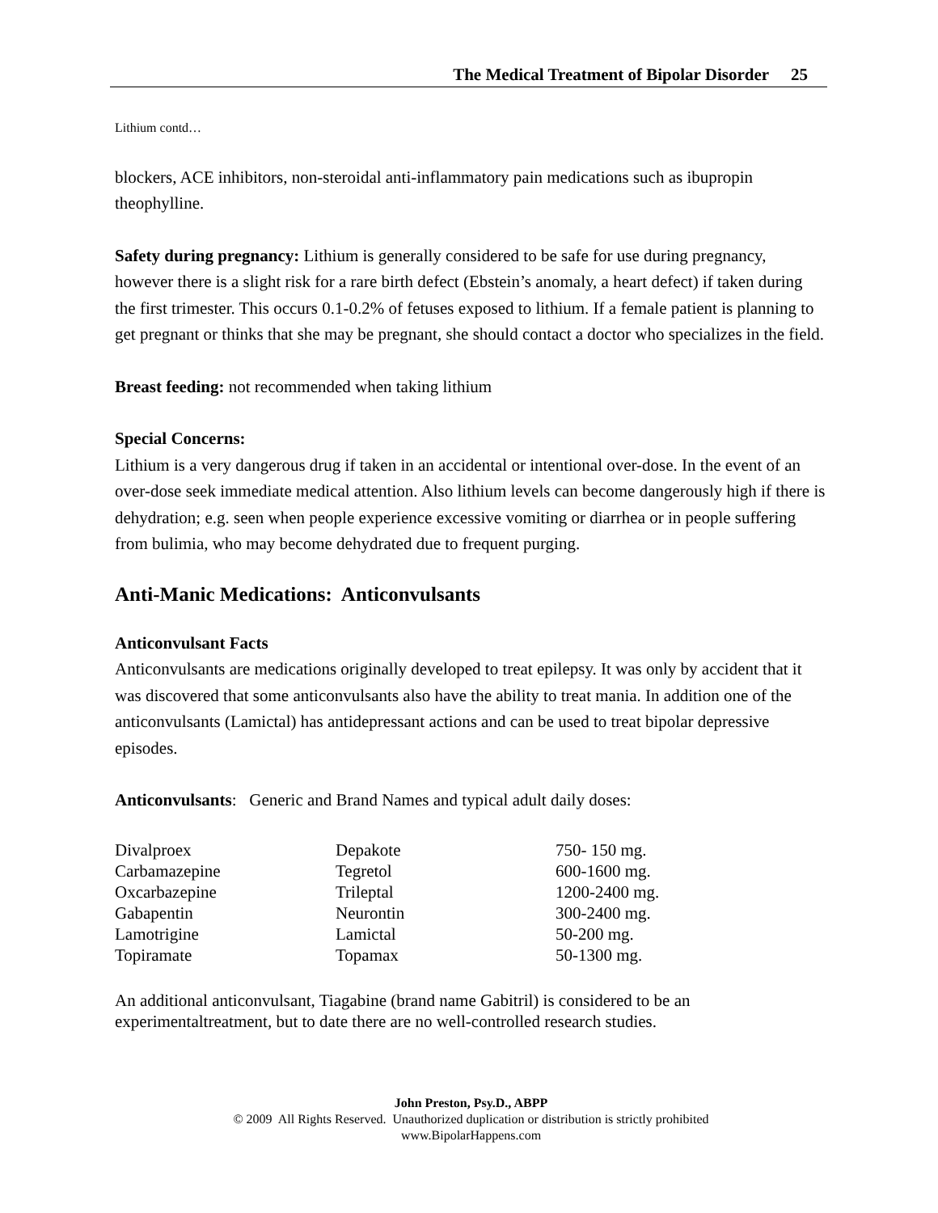The Medical Treatment of Bipolar Disorder 25
Lithium contd…
blockers, ACE inhibitors, non-steroidal anti-inflammatory pain medications such as ibupropin theophylline.
Safety during pregnancy: Lithium is generally considered to be safe for use during pregnancy, however there is a slight risk for a rare birth defect (Ebstein’s anomaly, a heart defect) if taken during the first trimester. This occurs 0.1-0.2% of fetuses exposed to lithium. If a female patient is planning to get pregnant or thinks that she may be pregnant, she should contact a doctor who specializes in the field.
Breast feeding: not recommended when taking lithium
Special Concerns:
Lithium is a very dangerous drug if taken in an accidental or intentional over-dose. In the event of an over-dose seek immediate medical attention. Also lithium levels can become dangerously high if there is dehydration; e.g. seen when people experience excessive vomiting or diarrhea or in people suffering from bulimia, who may become dehydrated due to frequent purging.
Anti-Manic Medications: Anticonvulsants
Anticonvulsant Facts
Anticonvulsants are medications originally developed to treat epilepsy. It was only by accident that it was discovered that some anticonvulsants also have the ability to treat mania. In addition one of the anticonvulsants (Lamictal) has antidepressant actions and can be used to treat bipolar depressive episodes.
Anticonvulsants: Generic and Brand Names and typical adult daily doses:
| Divalproex | Depakote | 750- 150 mg. |
| Carbamazepine | Tegretol | 600-1600 mg. |
| Oxcarbazepine | Trileptal | 1200-2400 mg. |
| Gabapentin | Neurontin | 300-2400 mg. |
| Lamotrigine | Lamictal | 50-200 mg. |
| Topiramate | Topamax | 50-1300 mg. |
An additional anticonvulsant, Tiagabine (brand name Gabitril) is considered to be an experimentaltreatment, but to date there are no well-controlled research studies.
John Preston, Psy.D., ABPP
© 2009 All Rights Reserved. Unauthorized duplication or distribution is strictly prohibited
www.BipolarHappens.com